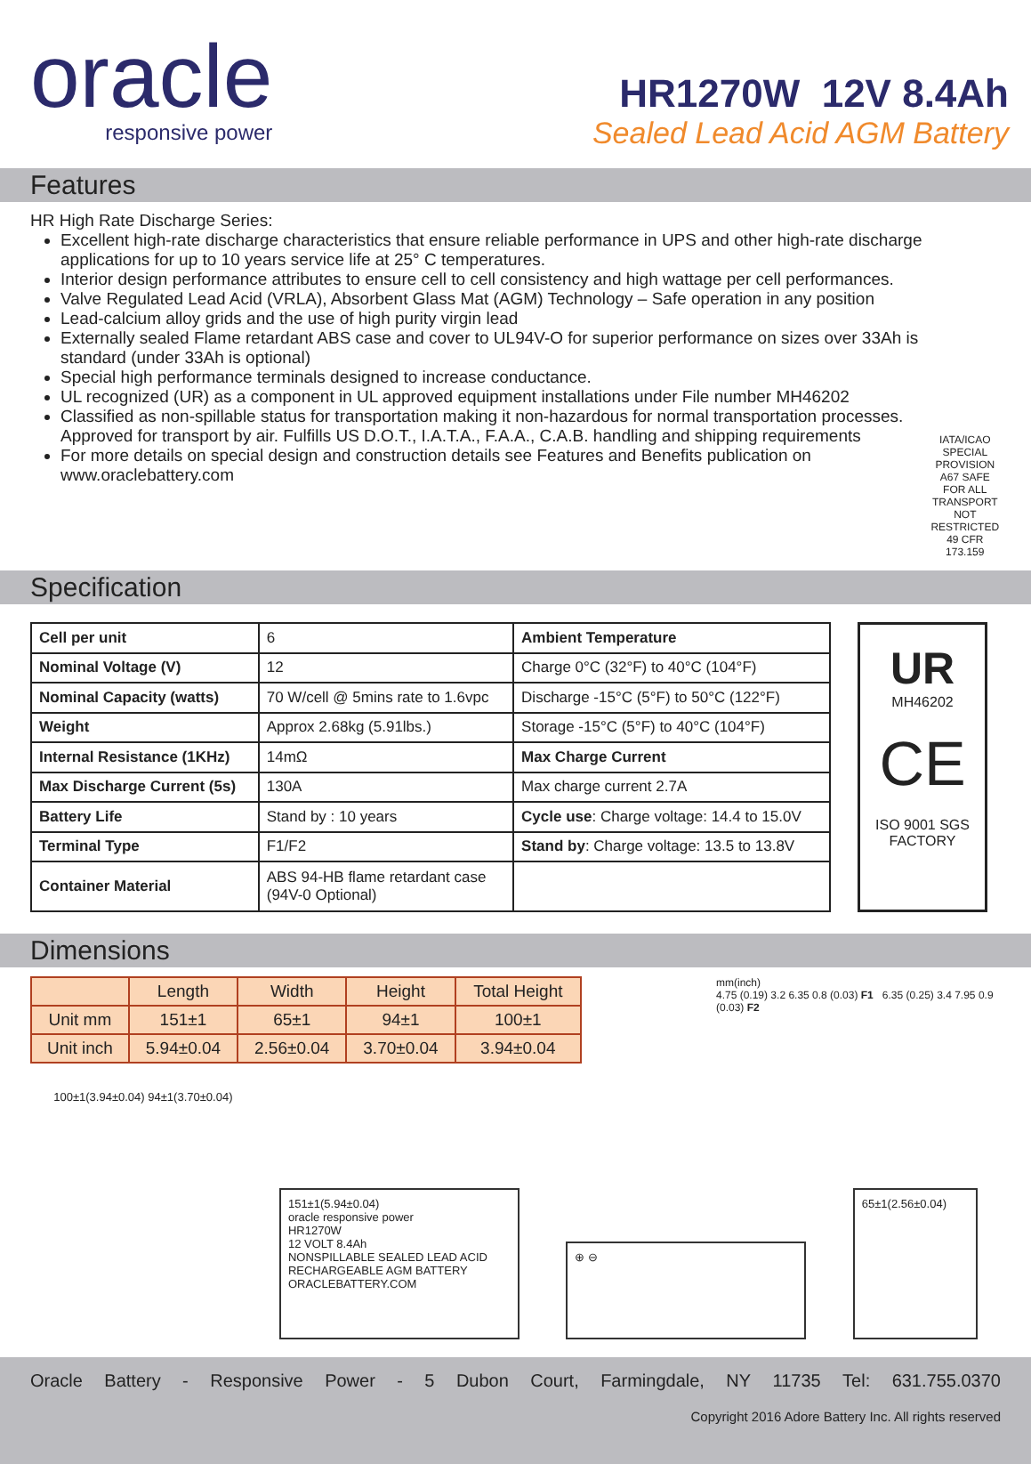oracle
responsive power
HR1270W 12V 8.4Ah
Sealed Lead Acid AGM Battery
Features
HR High Rate Discharge Series:
Excellent high-rate discharge characteristics that ensure reliable performance in UPS and other high-rate discharge applications for up to 10 years service life at 25° C temperatures.
Interior design performance attributes to ensure cell to cell consistency and high wattage per cell performances.
Valve Regulated Lead Acid (VRLA), Absorbent Glass Mat (AGM) Technology – Safe operation in any position
Lead-calcium alloy grids and the use of high purity virgin lead
Externally sealed Flame retardant ABS case and cover to UL94V-O for superior performance on sizes over 33Ah is standard (under 33Ah is optional)
Special high performance terminals designed to increase conductance.
UL recognized (UR) as a component in UL approved equipment installations under File number MH46202
Classified as non-spillable status for transportation making it non-hazardous for normal transportation processes. Approved for transport by air. Fulfills US D.O.T., I.A.T.A., F.A.A., C.A.B. handling and shipping requirements
For more details on special design and construction details see Features and Benefits publication on www.oraclebattery.com
IATA/ICAO SPECIAL PROVISION A67 SAFE FOR ALL TRANSPORT NOT RESTRICTED 49 CFR 173.159
Specification
| Cell per unit | 6 | Ambient Temperature |
| Nominal Voltage (V) | 12 | Charge 0°C (32°F) to 40°C (104°F) |
| Nominal Capacity (watts) | 70 W/cell @ 5mins rate to 1.6vpc | Discharge -15°C (5°F) to 50°C (122°F) |
| Weight | Approx 2.68kg (5.91lbs.) | Storage -15°C (5°F) to 40°C (104°F) |
| Internal Resistance (1KHz) | 14mΩ | Max Charge Current |
| Max Discharge Current (5s) | 130A | Max charge current 2.7A |
| Battery Life | Stand by : 10 years | Cycle use : Charge voltage: 14.4 to 15.0V |
| Terminal Type | F1/F2 | Stand by : Charge voltage: 13.5 to 13.8V |
| Container Material | ABS 94-HB flame retardant case (94V-0 Optional) | |
UR
MH46202
CE
ISO 9001 SGS
FACTORY
Dimensions
| | Length | Width | Height | Total Height |
| --- | --- | --- | --- | --- |
| Unit mm | 151±1 | 65±1 | 94±1 | 100±1 |
| Unit inch | 5.94±0.04 | 2.56±0.04 | 3.70±0.04 | 3.94±0.04 |
mm(inch)
4.75 (0.19) 3.2 6.35 0.8 (0.03) F1 6.35 (0.25) 3.4 7.95 0.9 (0.03) F2
100±1(3.94±0.04) 94±1(3.70±0.04)
151±1(5.94±0.04)
oracle responsive power
HR1270W
12 VOLT 8.4Ah
NONSPILLABLE SEALED LEAD ACID
RECHARGEABLE AGM BATTERY
ORACLEBATTERY.COM
⊕ ⊖
65±1(2.56±0.04)
Oracle Battery - Responsive Power - 5 Dubon Court, Farmingdale, NY 11735 Tel: 631.755.0370
Copyright 2016 Adore Battery Inc. All rights reserved